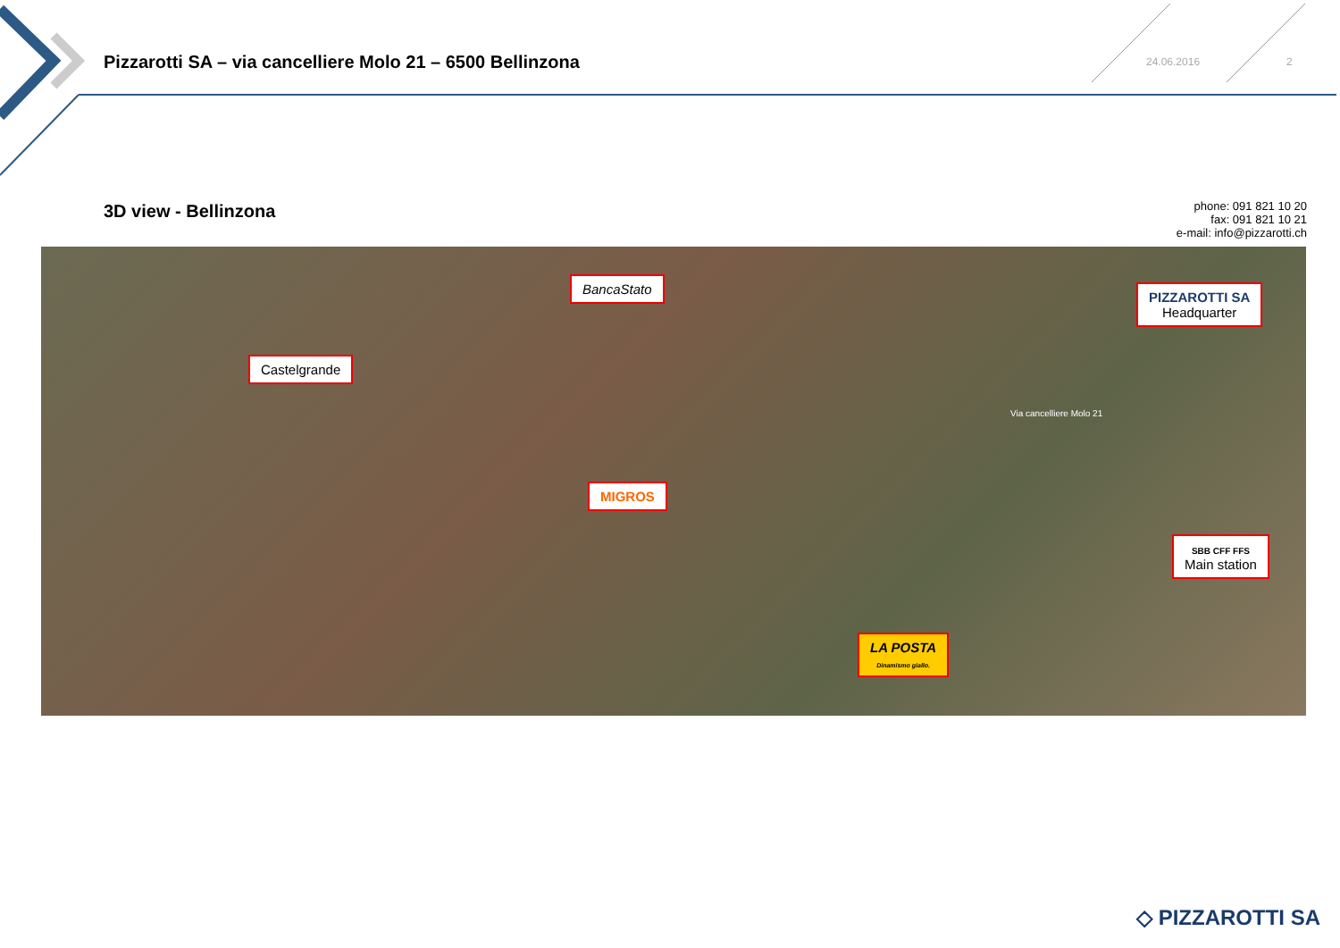Pizzarotti SA – via cancelliere Molo 21 – 6500 Bellinzona
24.06.2016 2
3D view - Bellinzona
phone: 091 821 10 20
fax: 091 821 10 21
e-mail: info@pizzarotti.ch
BancaStato
Castelgrande
PIZZAROTTI SA
Headquarter
Via cancelliere Molo 21
MIGROS
SBB CFF FFS
Main station
LA POSTA
Dinamismo giallo.
◇ PIZZAROTTI SA